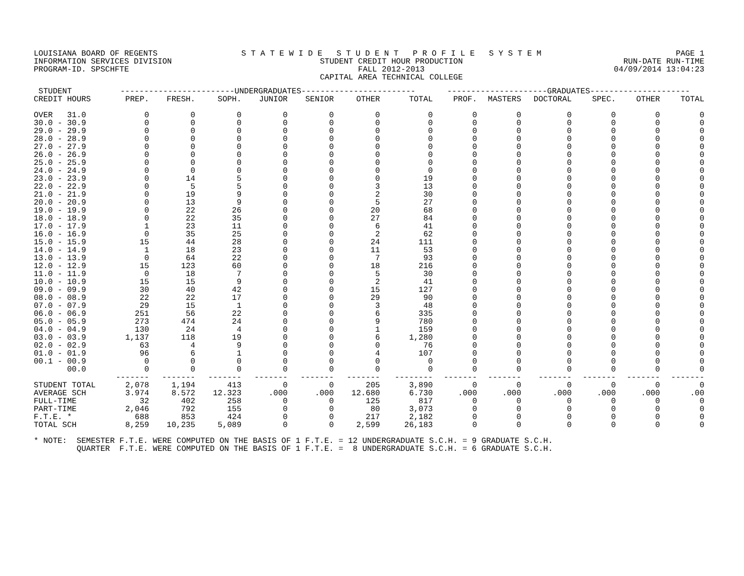LOUISIANA BOARD OF REGENTS
INFORMATION SERVICES DIVISION
PROGRAM-ID. SPSCHFTE
S T A T E W I D E S T U D E N T P R O F I L E S Y S T E M
STUDENT CREDIT HOUR PRODUCTION
FALL 2012-2013
CAPITAL AREA TECHNICAL COLLEGE
PAGE 1
RUN-DATE RUN-TIME
04/09/2014 13:04:23
| STUDENT | ------------------------UNDERGRADUATES------------------------ | | | | | | | ---------------------GRADUATES--------------------- | | | | | |
| --- | --- | --- | --- | --- | --- | --- | --- | --- | --- | --- | --- | --- | --- |
| CREDIT HOURS | PREP. | FRESH. | SOPH. | JUNIOR | SENIOR | OTHER | TOTAL | PROF. | MASTERS | DOCTORAL | SPEC. | OTHER | TOTAL |
| OVER 31.0 | 0 | 0 | 0 | 0 | 0 | 0 | 0 | 0 | 0 | 0 | 0 | 0 | 0 |
| 30.0 - 30.9 | 0 | 0 | 0 | 0 | 0 | 0 | 0 | 0 | 0 | 0 | 0 | 0 | 0 |
| 29.0 - 29.9 | 0 | 0 | 0 | 0 | 0 | 0 | 0 | 0 | 0 | 0 | 0 | 0 | 0 |
| 28.0 - 28.9 | 0 | 0 | 0 | 0 | 0 | 0 | 0 | 0 | 0 | 0 | 0 | 0 | 0 |
| 27.0 - 27.9 | 0 | 0 | 0 | 0 | 0 | 0 | 0 | 0 | 0 | 0 | 0 | 0 | 0 |
| 26.0 - 26.9 | 0 | 0 | 0 | 0 | 0 | 0 | 0 | 0 | 0 | 0 | 0 | 0 | 0 |
| 25.0 - 25.9 | 0 | 0 | 0 | 0 | 0 | 0 | 0 | 0 | 0 | 0 | 0 | 0 | 0 |
| 24.0 - 24.9 | 0 | 0 | 0 | 0 | 0 | 0 | 0 | 0 | 0 | 0 | 0 | 0 | 0 |
| 23.0 - 23.9 | 0 | 14 | 5 | 0 | 0 | 0 | 19 | 0 | 0 | 0 | 0 | 0 | 0 |
| 22.0 - 22.9 | 0 | 5 | 5 | 0 | 0 | 3 | 13 | 0 | 0 | 0 | 0 | 0 | 0 |
| 21.0 - 21.9 | 0 | 19 | 9 | 0 | 0 | 2 | 30 | 0 | 0 | 0 | 0 | 0 | 0 |
| 20.0 - 20.9 | 0 | 13 | 9 | 0 | 0 | 5 | 27 | 0 | 0 | 0 | 0 | 0 | 0 |
| 19.0 - 19.9 | 0 | 22 | 26 | 0 | 0 | 20 | 68 | 0 | 0 | 0 | 0 | 0 | 0 |
| 18.0 - 18.9 | 0 | 22 | 35 | 0 | 0 | 27 | 84 | 0 | 0 | 0 | 0 | 0 | 0 |
| 17.0 - 17.9 | 1 | 23 | 11 | 0 | 0 | 6 | 41 | 0 | 0 | 0 | 0 | 0 | 0 |
| 16.0 - 16.9 | 0 | 35 | 25 | 0 | 0 | 2 | 62 | 0 | 0 | 0 | 0 | 0 | 0 |
| 15.0 - 15.9 | 15 | 44 | 28 | 0 | 0 | 24 | 111 | 0 | 0 | 0 | 0 | 0 | 0 |
| 14.0 - 14.9 | 1 | 18 | 23 | 0 | 0 | 11 | 53 | 0 | 0 | 0 | 0 | 0 | 0 |
| 13.0 - 13.9 | 0 | 64 | 22 | 0 | 0 | 7 | 93 | 0 | 0 | 0 | 0 | 0 | 0 |
| 12.0 - 12.9 | 15 | 123 | 60 | 0 | 0 | 18 | 216 | 0 | 0 | 0 | 0 | 0 | 0 |
| 11.0 - 11.9 | 0 | 18 | 7 | 0 | 0 | 5 | 30 | 0 | 0 | 0 | 0 | 0 | 0 |
| 10.0 - 10.9 | 15 | 15 | 9 | 0 | 0 | 2 | 41 | 0 | 0 | 0 | 0 | 0 | 0 |
| 09.0 - 09.9 | 30 | 40 | 42 | 0 | 0 | 15 | 127 | 0 | 0 | 0 | 0 | 0 | 0 |
| 08.0 - 08.9 | 22 | 22 | 17 | 0 | 0 | 29 | 90 | 0 | 0 | 0 | 0 | 0 | 0 |
| 07.0 - 07.9 | 29 | 15 | 1 | 0 | 0 | 3 | 48 | 0 | 0 | 0 | 0 | 0 | 0 |
| 06.0 - 06.9 | 251 | 56 | 22 | 0 | 0 | 6 | 335 | 0 | 0 | 0 | 0 | 0 | 0 |
| 05.0 - 05.9 | 273 | 474 | 24 | 0 | 0 | 9 | 780 | 0 | 0 | 0 | 0 | 0 | 0 |
| 04.0 - 04.9 | 130 | 24 | 4 | 0 | 0 | 1 | 159 | 0 | 0 | 0 | 0 | 0 | 0 |
| 03.0 - 03.9 | 1,137 | 118 | 19 | 0 | 0 | 6 | 1,280 | 0 | 0 | 0 | 0 | 0 | 0 |
| 02.0 - 02.9 | 63 | 4 | 9 | 0 | 0 | 0 | 76 | 0 | 0 | 0 | 0 | 0 | 0 |
| 01.0 - 01.9 | 96 | 6 | 1 | 0 | 0 | 4 | 107 | 0 | 0 | 0 | 0 | 0 | 0 |
| 00.1 - 00.9 | 0 | 0 | 0 | 0 | 0 | 0 | 0 | 0 | 0 | 0 | 0 | 0 | 0 |
| 00.0 | 0 | 0 | 0 | 0 | 0 | 0 | 0 | 0 | 0 | 0 | 0 | 0 | 0 |
| | ------- | ------- | ------- | ------- | ------- | ------- | -------- | ------- | ------- | ------- | ------- | ------- | ------- |
| STUDENT TOTAL | 2,078 | 1,194 | 413 | 0 | 0 | 205 | 3,890 | 0 | 0 | 0 | 0 | 0 | 0 |
| AVERAGE SCH | 3.974 | 8.572 | 12.323 | .000 | .000 | 12.680 | 6.730 | .000 | .000 | .000 | .000 | .000 | .00 |
| FULL-TIME | 32 | 402 | 258 | 0 | 0 | 125 | 817 | 0 | 0 | 0 | 0 | 0 | 0 |
| PART-TIME | 2,046 | 792 | 155 | 0 | 0 | 80 | 3,073 | 0 | 0 | 0 | 0 | 0 | 0 |
| F.T.E. * | 688 | 853 | 424 | 0 | 0 | 217 | 2,182 | 0 | 0 | 0 | 0 | 0 | 0 |
| TOTAL SCH | 8,259 | 10,235 | 5,089 | 0 | 0 | 2,599 | 26,183 | 0 | 0 | 0 | 0 | 0 | 0 |
* NOTE: SEMESTER F.T.E. WERE COMPUTED ON THE BASIS OF 1 F.T.E. = 12 UNDERGRADUATE S.C.H. = 9 GRADUATE S.C.H. QUARTER F.T.E. WERE COMPUTED ON THE BASIS OF 1 F.T.E. = 8 UNDERGRADUATE S.C.H. = 6 GRADUATE S.C.H.